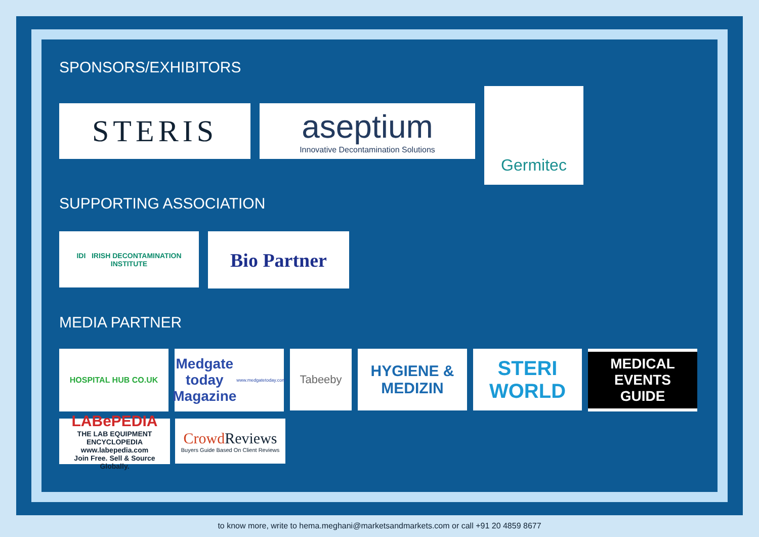SPONSORS/EXHIBITORS
STERIS aseptium
Innovative Decontamination Solutions
Germitec
SUPPORTING ASSOCIATION
IDI IRISH DECONTAMINATION INSTITUTE
Bio Partner
MEDIA PARTNER
HOSPITAL HUB CO.UK
Medgate today Magazine
www.medgatetoday.com
Tabeeby
HYGIENE & MEDIZIN
STERI WORLD
MEDICAL EVENTS GUIDE
LABePEDIA
THE LAB EQUIPMENT ENCYCLOPEDIA
www.labepedia.com
Join Free. Sell & Source Globally.
Crowd Reviews
Buyers Guide Based On Client Reviews
to know more, write to hema.meghani@marketsandmarkets.com or call +91 20 4859 8677